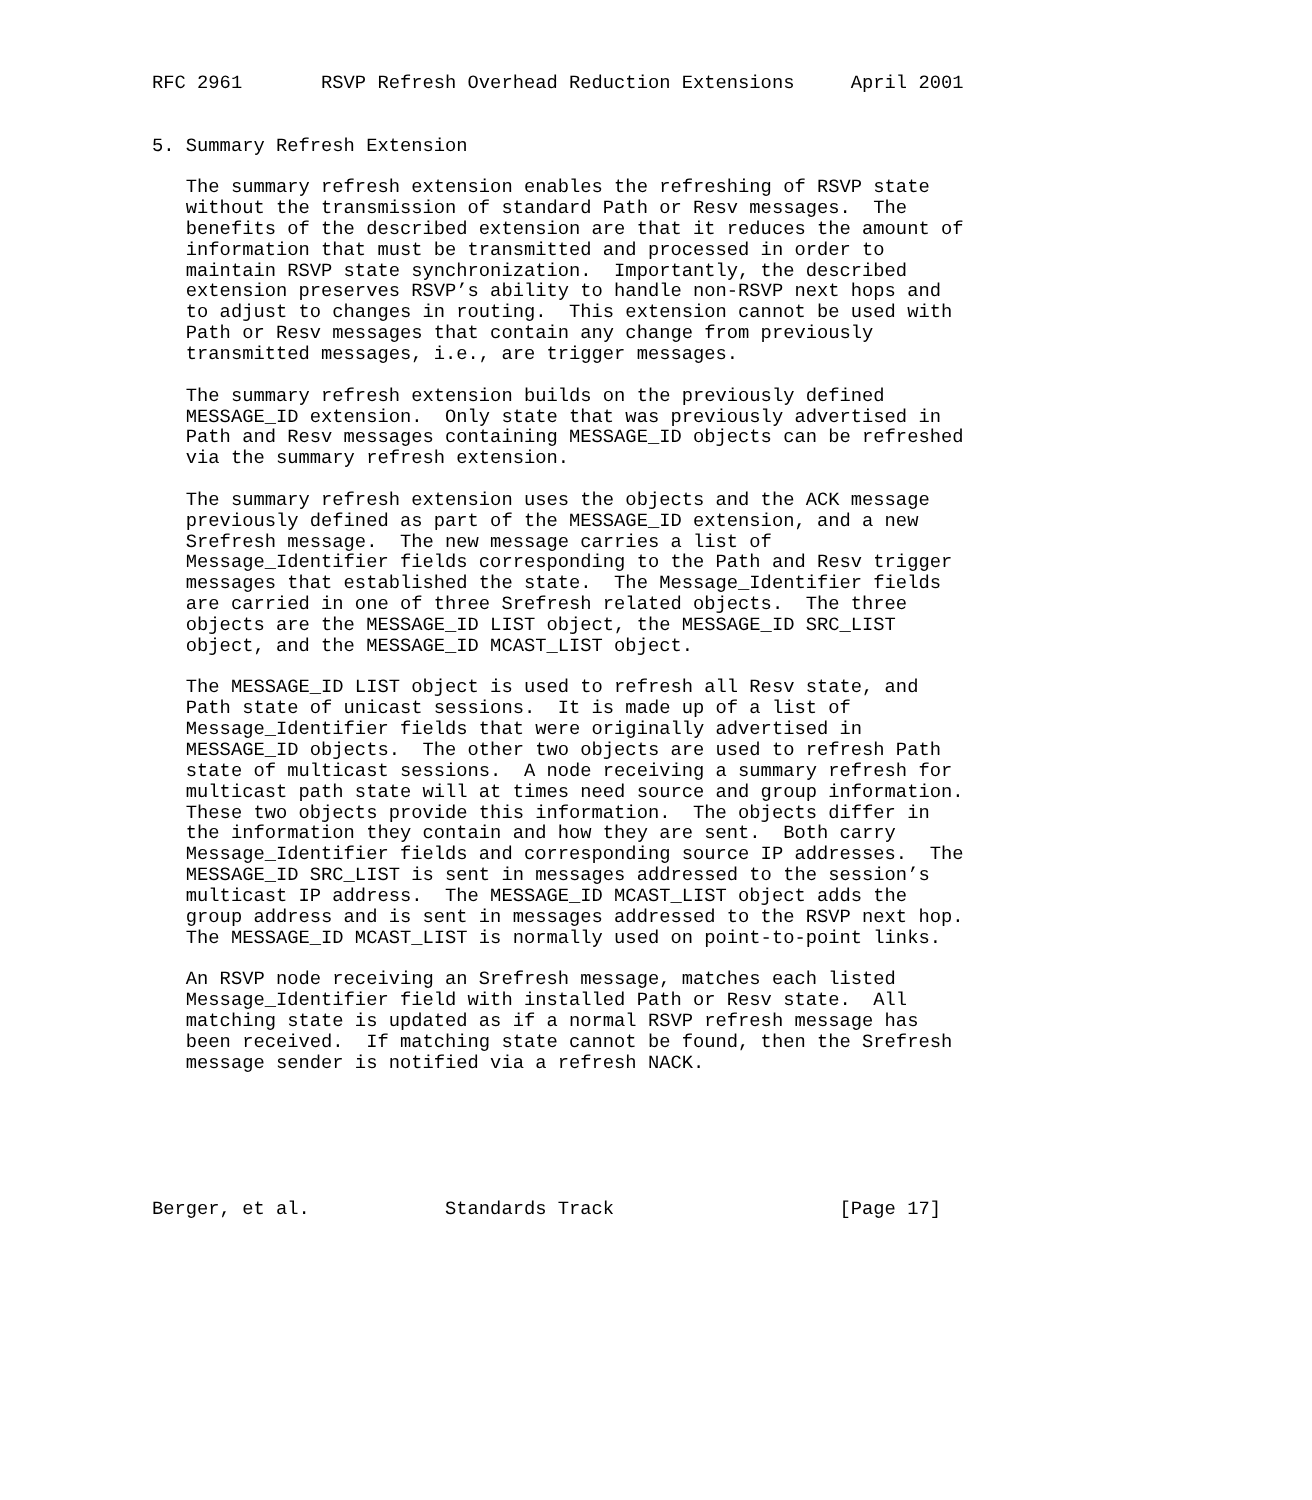RFC 2961       RSVP Refresh Overhead Reduction Extensions     April 2001


5. Summary Refresh Extension

   The summary refresh extension enables the refreshing of RSVP state
   without the transmission of standard Path or Resv messages.  The
   benefits of the described extension are that it reduces the amount of
   information that must be transmitted and processed in order to
   maintain RSVP state synchronization.  Importantly, the described
   extension preserves RSVP’s ability to handle non-RSVP next hops and
   to adjust to changes in routing.  This extension cannot be used with
   Path or Resv messages that contain any change from previously
   transmitted messages, i.e., are trigger messages.

   The summary refresh extension builds on the previously defined
   MESSAGE_ID extension.  Only state that was previously advertised in
   Path and Resv messages containing MESSAGE_ID objects can be refreshed
   via the summary refresh extension.

   The summary refresh extension uses the objects and the ACK message
   previously defined as part of the MESSAGE_ID extension, and a new
   Srefresh message.  The new message carries a list of
   Message_Identifier fields corresponding to the Path and Resv trigger
   messages that established the state.  The Message_Identifier fields
   are carried in one of three Srefresh related objects.  The three
   objects are the MESSAGE_ID LIST object, the MESSAGE_ID SRC_LIST
   object, and the MESSAGE_ID MCAST_LIST object.

   The MESSAGE_ID LIST object is used to refresh all Resv state, and
   Path state of unicast sessions.  It is made up of a list of
   Message_Identifier fields that were originally advertised in
   MESSAGE_ID objects.  The other two objects are used to refresh Path
   state of multicast sessions.  A node receiving a summary refresh for
   multicast path state will at times need source and group information.
   These two objects provide this information.  The objects differ in
   the information they contain and how they are sent.  Both carry
   Message_Identifier fields and corresponding source IP addresses.  The
   MESSAGE_ID SRC_LIST is sent in messages addressed to the session’s
   multicast IP address.  The MESSAGE_ID MCAST_LIST object adds the
   group address and is sent in messages addressed to the RSVP next hop.
   The MESSAGE_ID MCAST_LIST is normally used on point-to-point links.

   An RSVP node receiving an Srefresh message, matches each listed
   Message_Identifier field with installed Path or Resv state.  All
   matching state is updated as if a normal RSVP refresh message has
   been received.  If matching state cannot be found, then the Srefresh
   message sender is notified via a refresh NACK.






Berger, et al.            Standards Track                    [Page 17]